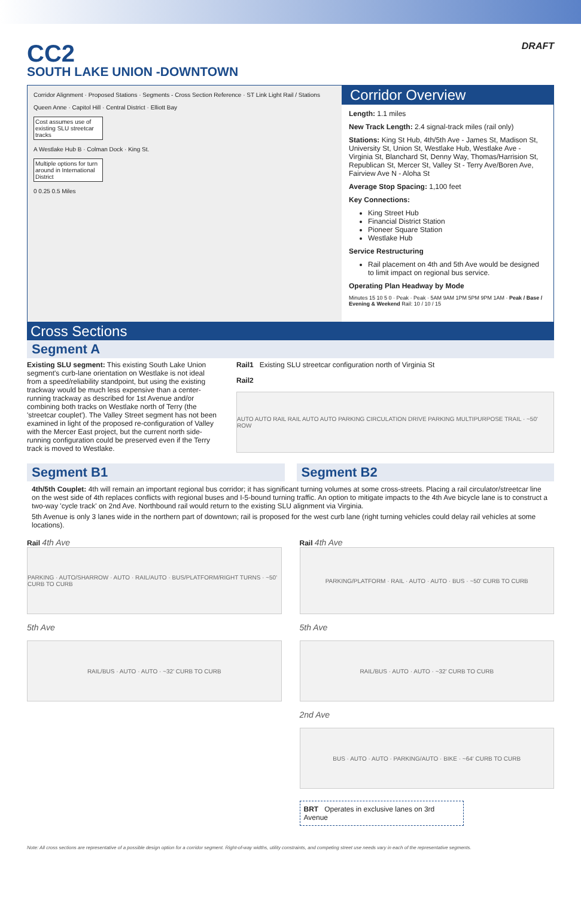CC2
SOUTH LAKE UNION -DOWNTOWN
DRAFT
Corridor Alignment · Proposed Stations · Segments - Cross Section Reference · ST Link Light Rail / Stations
Queen Anne · Capitol Hill · Central District · Elliott Bay
Cost assumes use of existing SLU streetcar tracks
A Westlake Hub B · Colman Dock · King St.
Multiple options for turn around in International District
0 0.25 0.5 Miles
Corridor Overview
Length: 1.1 miles
New Track Length: 2.4 signal-track miles (rail only)
Stations: King St Hub, 4th/5th Ave - James St, Madison St, University St, Union St, Westlake Hub, Westlake Ave - Virginia St, Blanchard St, Denny Way, Thomas/Harrision St, Republican St, Mercer St, Valley St - Terry Ave/Boren Ave, Fairview Ave N - Aloha St
Average Stop Spacing: 1,100 feet
Key Connections:
King Street Hub
Financial District Station
Pioneer Square Station
Westlake Hub
Service Restructuring
Rail placement on 4th and 5th Ave would be designed to limit impact on regional bus service.
Operating Plan Headway by Mode
Minutes 15 10 5 0 · Peak · Peak · 5AM 9AM 1PM 5PM 9PM 1AM · Peak / Base / Evening & Weekend Rail: 10 / 10 / 15
Cross Sections
Segment A
Existing SLU segment: This existing South Lake Union segment's curb-lane orientation on Westlake is not ideal from a speed/reliability standpoint, but using the existing trackway would be much less expensive than a center-running trackway as described for 1st Avenue and/or combining both tracks on Westlake north of Terry (the 'streetcar couplet'). The Valley Street segment has not been examined in light of the proposed re-configuration of Valley with the Mercer East project, but the current north side-running configuration could be preserved even if the Terry track is moved to Westlake.
Rail1 Existing SLU streetcar configuration north of Virginia St
Rail2
AUTO AUTO RAIL RAIL AUTO AUTO PARKING CIRCULATION DRIVE PARKING MULTIPURPOSE TRAIL · ~50' ROW
Segment B1 Segment B2
4th/5th Couplet: 4th will remain an important regional bus corridor; it has significant turning volumes at some cross-streets. Placing a rail circulator/streetcar line on the west side of 4th replaces conflicts with regional buses and I-5-bound turning traffic. An option to mitigate impacts to the 4th Ave bicycle lane is to construct a two-way 'cycle track' on 2nd Ave. Northbound rail would return to the existing SLU alignment via Virginia.
5th Avenue is only 3 lanes wide in the northern part of downtown; rail is proposed for the west curb lane (right turning vehicles could delay rail vehicles at some locations).
Rail 4th Ave
PARKING · AUTO/SHARROW · AUTO · RAIL/AUTO · BUS/PLATFORM/RIGHT TURNS · ~50' CURB TO CURB
5th Ave
RAIL/BUS · AUTO · AUTO · ~32' CURB TO CURB
Rail 4th Ave
PARKING/PLATFORM · RAIL · AUTO · AUTO · BUS · ~50' CURB TO CURB
5th Ave
RAIL/BUS · AUTO · AUTO · ~32' CURB TO CURB
2nd Ave
BUS · AUTO · AUTO · PARKING/AUTO · BIKE · ~64' CURB TO CURB
BRT Operates in exclusive lanes on 3rd Avenue
Note: All cross sections are representative of a possible design option for a corridor segment. Right-of-way widths, utility constraints, and competing street use needs vary in each of the representative segments.